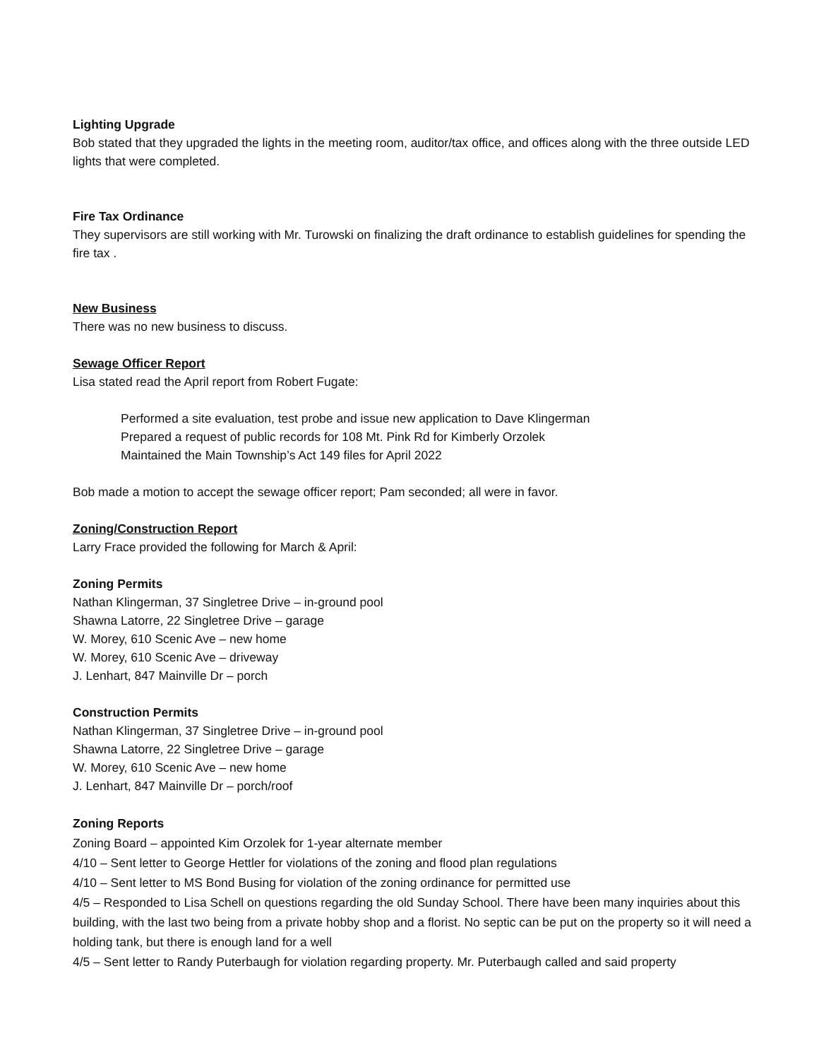Lighting Upgrade
Bob stated that they upgraded the lights in the meeting room, auditor/tax office, and offices along with the three outside LED lights that were completed.
Fire Tax Ordinance
They supervisors are still working with Mr. Turowski on finalizing the draft ordinance to establish guidelines for spending the fire tax .
New Business
There was no new business to discuss.
Sewage Officer Report
Lisa stated read the April report from Robert Fugate:
Performed a site evaluation, test probe and issue new application to Dave Klingerman
Prepared a request of public records for 108 Mt. Pink Rd for Kimberly Orzolek
Maintained the Main Township’s Act 149 files for April 2022
Bob made a motion to accept the sewage officer report; Pam seconded; all were in favor.
Zoning/Construction Report
Larry Frace provided the following for March & April:
Zoning Permits
Nathan Klingerman, 37 Singletree Drive – in-ground pool
Shawna Latorre, 22 Singletree Drive – garage
W. Morey, 610 Scenic Ave – new home
W. Morey, 610 Scenic Ave – driveway
J. Lenhart, 847 Mainville Dr – porch
Construction Permits
Nathan Klingerman, 37 Singletree Drive – in-ground pool
Shawna Latorre, 22 Singletree Drive – garage
W. Morey, 610 Scenic Ave – new home
J. Lenhart, 847 Mainville Dr – porch/roof
Zoning Reports
Zoning Board – appointed Kim Orzolek for 1-year alternate member
4/10 – Sent letter to George Hettler for violations of the zoning and flood plan regulations
4/10 – Sent letter to MS Bond Busing for violation of the zoning ordinance for permitted use
4/5 – Responded to Lisa Schell on questions regarding the old Sunday School. There have been many inquiries about this building, with the last two being from a private hobby shop and a florist. No septic can be put on the property so it will need a holding tank, but there is enough land for a well
4/5 – Sent letter to Randy Puterbaugh for violation regarding property. Mr. Puterbaugh called and said property